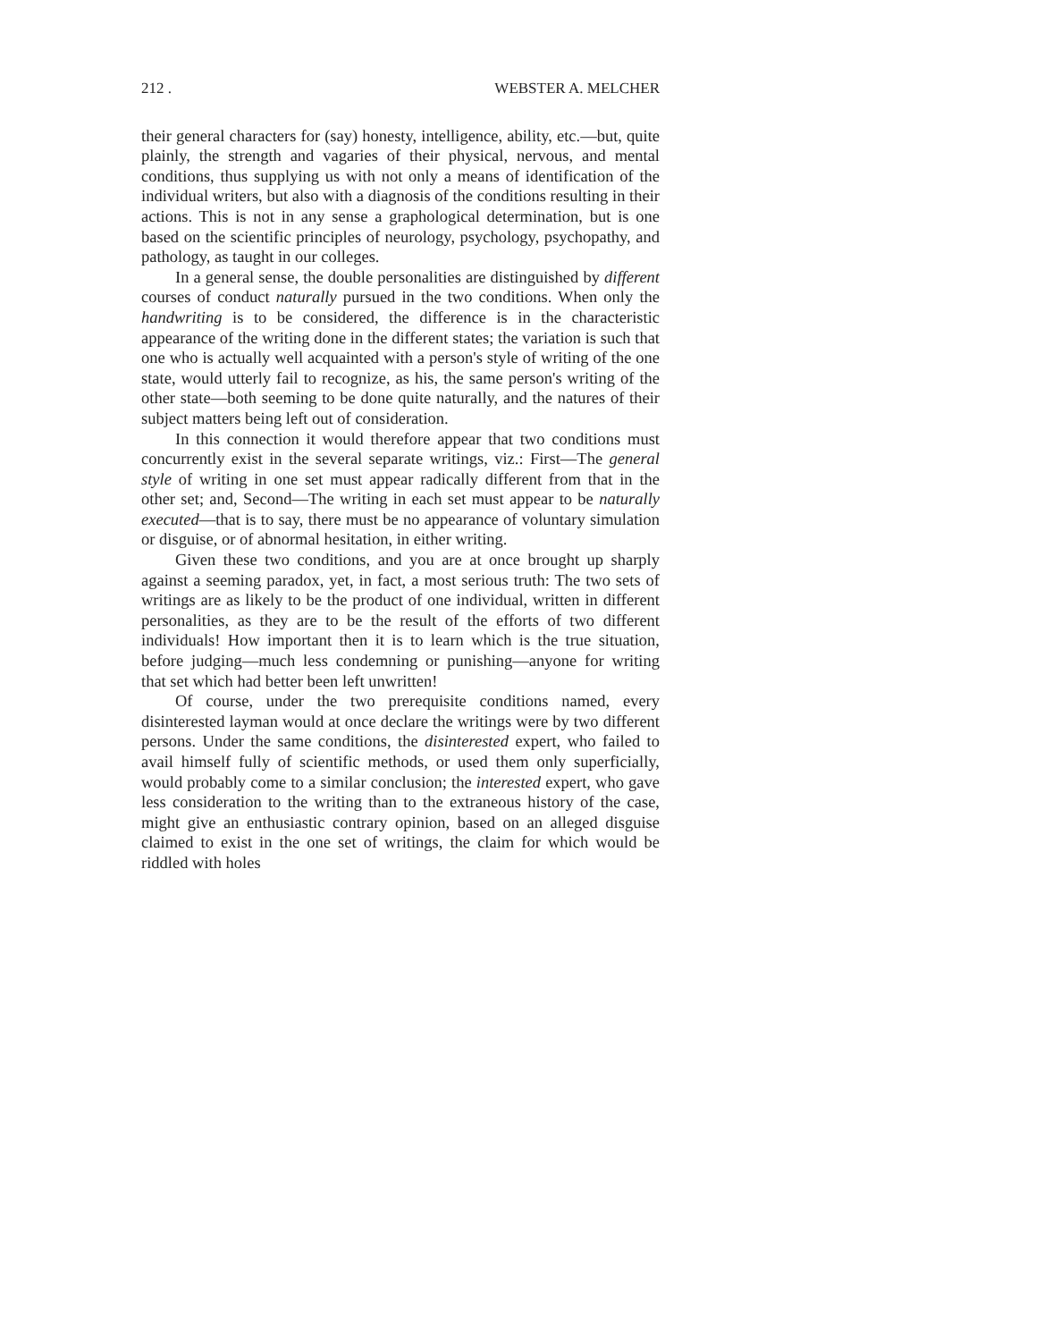212 . WEBSTER A. MELCHER
their general characters for (say) honesty, intelligence, ability, etc.—but, quite plainly, the strength and vagaries of their physical, nervous, and mental conditions, thus supplying us with not only a means of identification of the individual writers, but also with a diagnosis of the conditions resulting in their actions. This is not in any sense a graphological determination, but is one based on the scientific principles of neurology, psychology, psychopathy, and pathology, as taught in our colleges.
In a general sense, the double personalities are distinguished by different courses of conduct naturally pursued in the two conditions. When only the handwriting is to be considered, the difference is in the characteristic appearance of the writing done in the different states; the variation is such that one who is actually well acquainted with a person's style of writing of the one state, would utterly fail to recognize, as his, the same person's writing of the other state—both seeming to be done quite naturally, and the natures of their subject matters being left out of consideration.
In this connection it would therefore appear that two conditions must concurrently exist in the several separate writings, viz.: First—The general style of writing in one set must appear radically different from that in the other set; and, Second—The writing in each set must appear to be naturally executed—that is to say, there must be no appearance of voluntary simulation or disguise, or of abnormal hesitation, in either writing.
Given these two conditions, and you are at once brought up sharply against a seeming paradox, yet, in fact, a most serious truth: The two sets of writings are as likely to be the product of one individual, written in different personalities, as they are to be the result of the efforts of two different individuals! How important then it is to learn which is the true situation, before judging—much less condemning or punishing—anyone for writing that set which had better been left unwritten!
Of course, under the two prerequisite conditions named, every disinterested layman would at once declare the writings were by two different persons. Under the same conditions, the disinterested expert, who failed to avail himself fully of scientific methods, or used them only superficially, would probably come to a similar conclusion; the interested expert, who gave less consideration to the writing than to the extraneous history of the case, might give an enthusiastic contrary opinion, based on an alleged disguise claimed to exist in the one set of writings, the claim for which would be riddled with holes